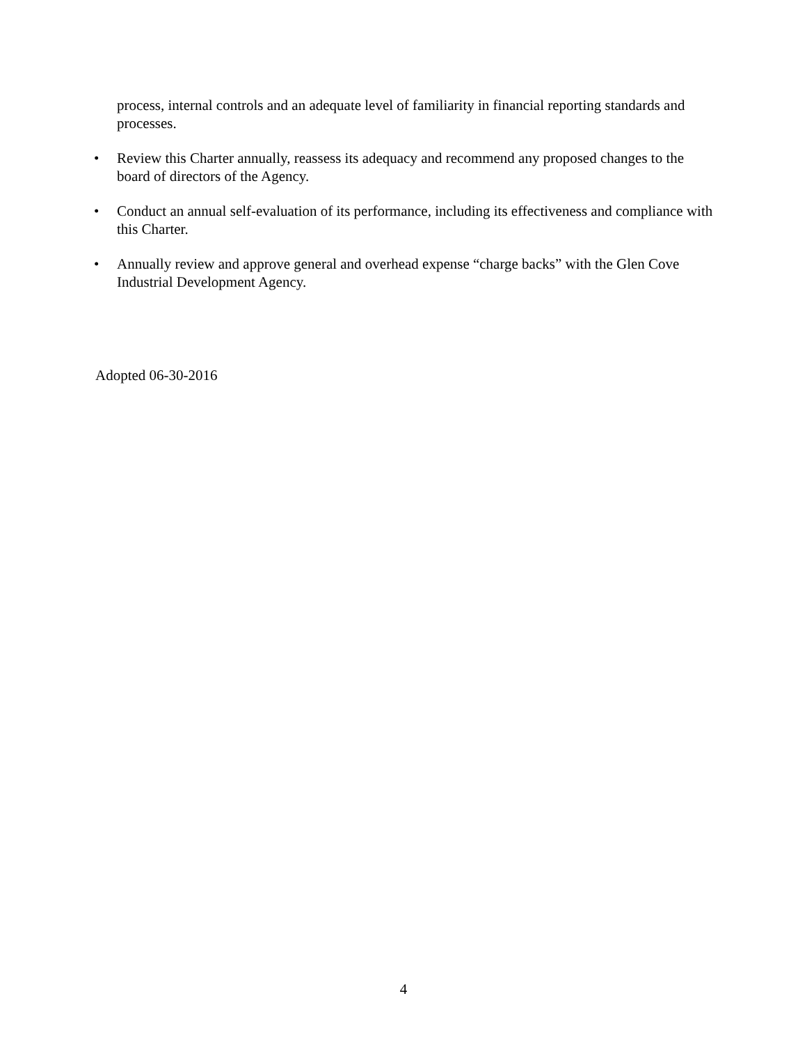process, internal controls and an adequate level of familiarity in financial reporting standards and processes.
• Review this Charter annually, reassess its adequacy and recommend any proposed changes to the board of directors of the Agency.
• Conduct an annual self-evaluation of its performance, including its effectiveness and compliance with this Charter.
• Annually review and approve general and overhead expense “charge backs” with the Glen Cove Industrial Development Agency.
Adopted 06-30-2016
4